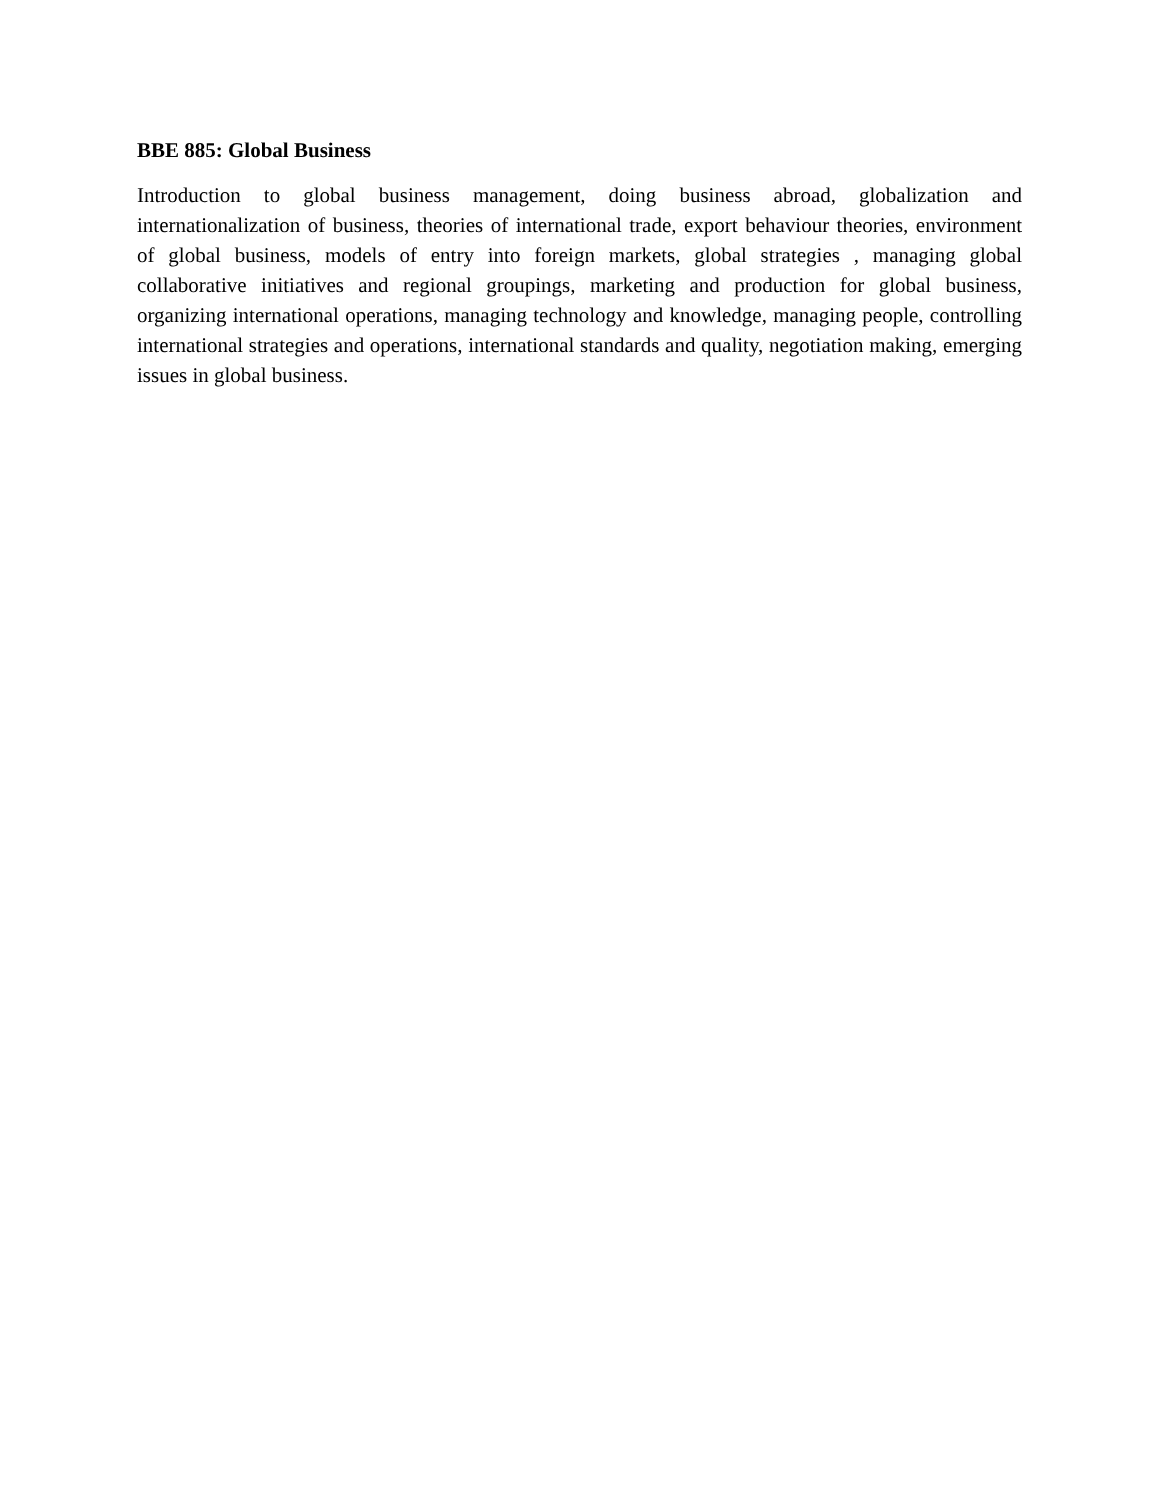BBE 885: Global Business
Introduction to global business management, doing business abroad, globalization and internationalization of business, theories of international trade, export behaviour theories, environment of global business, models of entry into foreign markets, global strategies , managing global collaborative initiatives and regional groupings, marketing and production for global business, organizing international operations, managing technology and knowledge, managing people, controlling international strategies and operations, international standards and quality, negotiation making, emerging issues in global business.